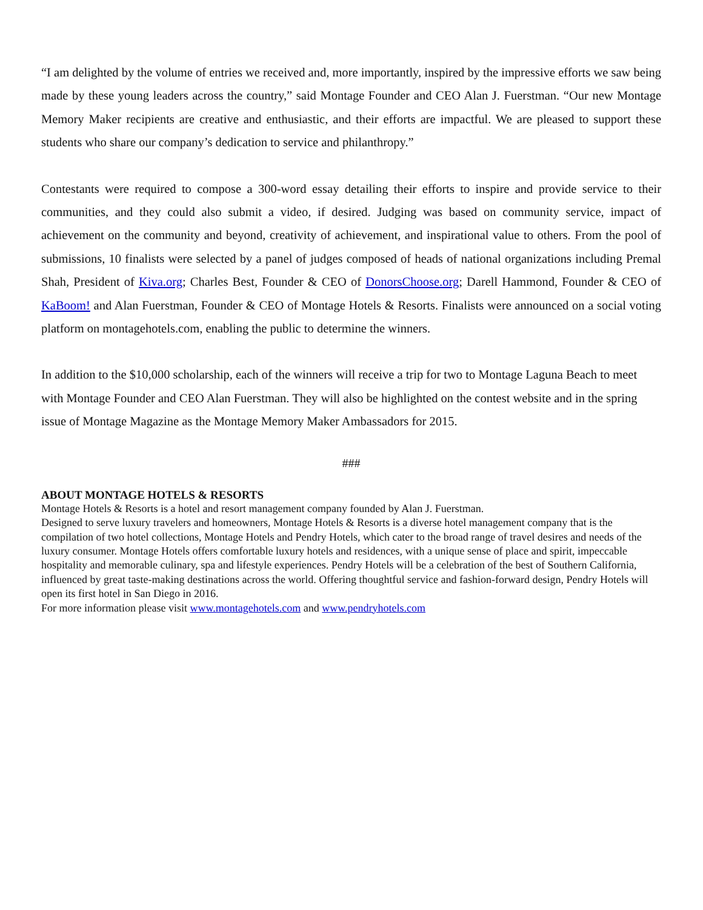“I am delighted by the volume of entries we received and, more importantly, inspired by the impressive efforts we saw being made by these young leaders across the country,” said Montage Founder and CEO Alan J. Fuerstman. “Our new Montage Memory Maker recipients are creative and enthusiastic, and their efforts are impactful. We are pleased to support these students who share our company’s dedication to service and philanthropy.”
Contestants were required to compose a 300-word essay detailing their efforts to inspire and provide service to their communities, and they could also submit a video, if desired. Judging was based on community service, impact of achievement on the community and beyond, creativity of achievement, and inspirational value to others. From the pool of submissions, 10 finalists were selected by a panel of judges composed of heads of national organizations including Premal Shah, President of Kiva.org; Charles Best, Founder & CEO of DonorsChoose.org; Darell Hammond, Founder & CEO of KaBoom! and Alan Fuerstman, Founder & CEO of Montage Hotels & Resorts. Finalists were announced on a social voting platform on montagehotels.com, enabling the public to determine the winners.
In addition to the $10,000 scholarship, each of the winners will receive a trip for two to Montage Laguna Beach to meet with Montage Founder and CEO Alan Fuerstman. They will also be highlighted on the contest website and in the spring issue of Montage Magazine as the Montage Memory Maker Ambassadors for 2015.
###
ABOUT MONTAGE HOTELS & RESORTS
Montage Hotels & Resorts is a hotel and resort management company founded by Alan J. Fuerstman.
Designed to serve luxury travelers and homeowners, Montage Hotels & Resorts is a diverse hotel management company that is the compilation of two hotel collections, Montage Hotels and Pendry Hotels, which cater to the broad range of travel desires and needs of the luxury consumer. Montage Hotels offers comfortable luxury hotels and residences, with a unique sense of place and spirit, impeccable hospitality and memorable culinary, spa and lifestyle experiences. Pendry Hotels will be a celebration of the best of Southern California, influenced by great taste-making destinations across the world. Offering thoughtful service and fashion-forward design, Pendry Hotels will open its first hotel in San Diego in 2016.
For more information please visit www.montagehotels.com and www.pendryhotels.com